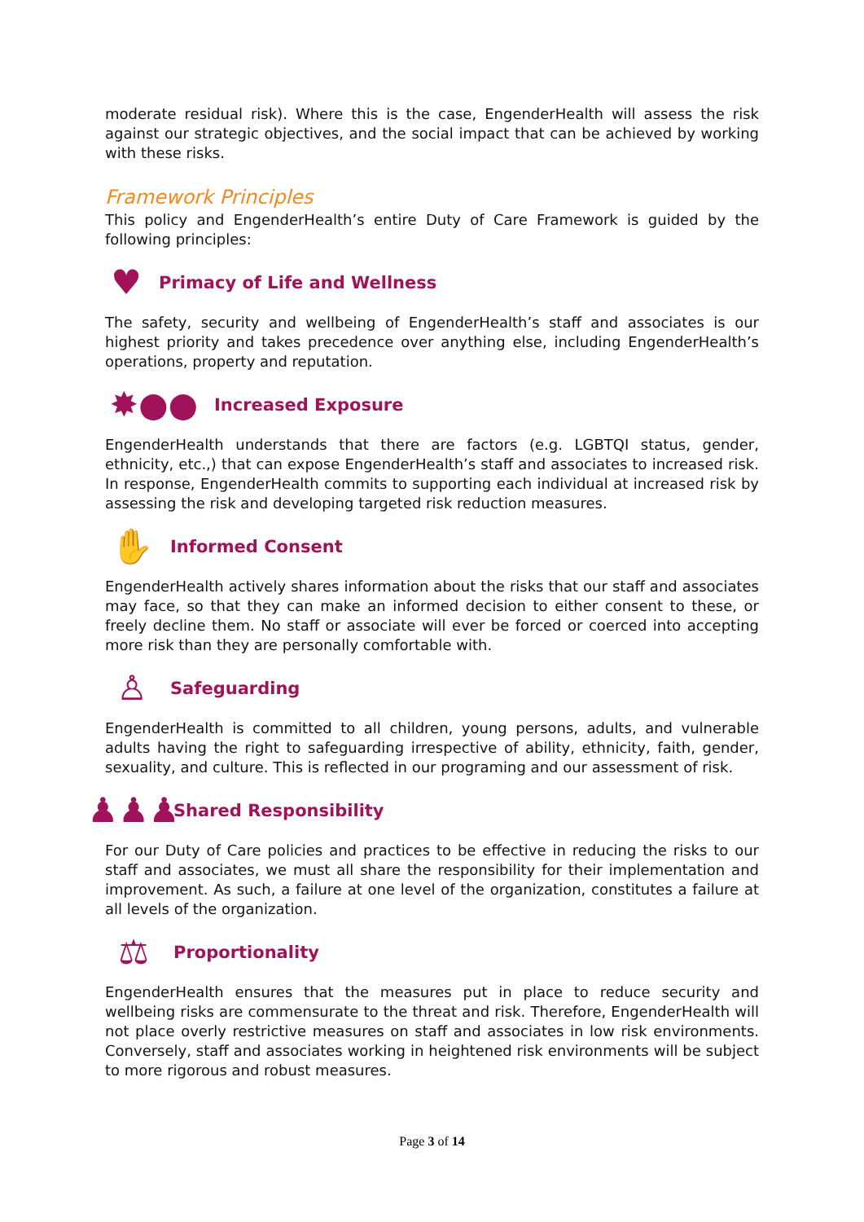moderate residual risk). Where this is the case, EngenderHealth will assess the risk against our strategic objectives, and the social impact that can be achieved by working with these risks.
Framework Principles
This policy and EngenderHealth’s entire Duty of Care Framework is guided by the following principles:
♥
Primacy of Life and Wellness
The safety, security and wellbeing of EngenderHealth’s staff and associates is our highest priority and takes precedence over anything else, including EngenderHealth’s operations, property and reputation.
✸●●
Increased Exposure
EngenderHealth understands that there are factors (e.g. LGBTQI status, gender, ethnicity, etc.,) that can expose EngenderHealth’s staff and associates to increased risk. In response, EngenderHealth commits to supporting each individual at increased risk by assessing the risk and developing targeted risk reduction measures.
✋
Informed Consent
EngenderHealth actively shares information about the risks that our staff and associates may face, so that they can make an informed decision to either consent to these, or freely decline them. No staff or associate will ever be forced or coerced into accepting more risk than they are personally comfortable with.
♙
Safeguarding
EngenderHealth is committed to all children, young persons, adults, and vulnerable adults having the right to safeguarding irrespective of ability, ethnicity, faith, gender, sexuality, and culture. This is reflected in our programing and our assessment of risk.
♟♟♟
Shared Responsibility
For our Duty of Care policies and practices to be effective in reducing the risks to our staff and associates, we must all share the responsibility for their implementation and improvement. As such, a failure at one level of the organization, constitutes a failure at all levels of the organization.
⚖
Proportionality
EngenderHealth ensures that the measures put in place to reduce security and wellbeing risks are commensurate to the threat and risk. Therefore, EngenderHealth will not place overly restrictive measures on staff and associates in low risk environments. Conversely, staff and associates working in heightened risk environments will be subject to more rigorous and robust measures.
Page 3 of 14